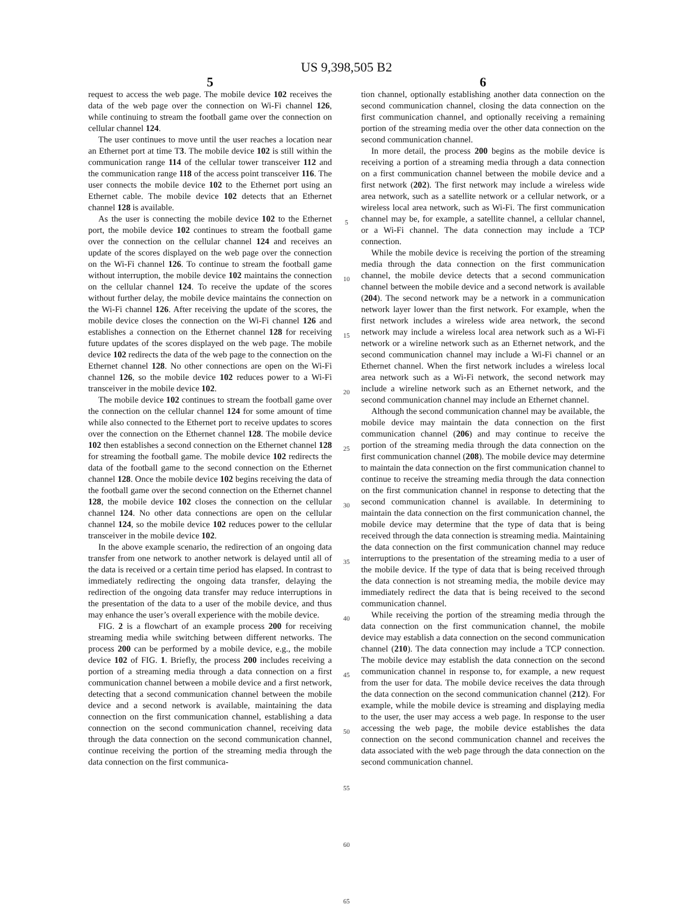US 9,398,505 B2
5
request to access the web page. The mobile device 102 receives the data of the web page over the connection on Wi-Fi channel 126, while continuing to stream the football game over the connection on cellular channel 124.
The user continues to move until the user reaches a location near an Ethernet port at time T3. The mobile device 102 is still within the communication range 114 of the cellular tower transceiver 112 and the communication range 118 of the access point transceiver 116. The user connects the mobile device 102 to the Ethernet port using an Ethernet cable. The mobile device 102 detects that an Ethernet channel 128 is available.
As the user is connecting the mobile device 102 to the Ethernet port, the mobile device 102 continues to stream the football game over the connection on the cellular channel 124 and receives an update of the scores displayed on the web page over the connection on the Wi-Fi channel 126. To continue to stream the football game without interruption, the mobile device 102 maintains the connection on the cellular channel 124. To receive the update of the scores without further delay, the mobile device maintains the connection on the Wi-Fi channel 126. After receiving the update of the scores, the mobile device closes the connection on the Wi-Fi channel 126 and establishes a connection on the Ethernet channel 128 for receiving future updates of the scores displayed on the web page. The mobile device 102 redirects the data of the web page to the connection on the Ethernet channel 128. No other connections are open on the Wi-Fi channel 126, so the mobile device 102 reduces power to a Wi-Fi transceiver in the mobile device 102.
The mobile device 102 continues to stream the football game over the connection on the cellular channel 124 for some amount of time while also connected to the Ethernet port to receive updates to scores over the connection on the Ethernet channel 128. The mobile device 102 then establishes a second connection on the Ethernet channel 128 for streaming the football game. The mobile device 102 redirects the data of the football game to the second connection on the Ethernet channel 128. Once the mobile device 102 begins receiving the data of the football game over the second connection on the Ethernet channel 128, the mobile device 102 closes the connection on the cellular channel 124. No other data connections are open on the cellular channel 124, so the mobile device 102 reduces power to the cellular transceiver in the mobile device 102.
In the above example scenario, the redirection of an ongoing data transfer from one network to another network is delayed until all of the data is received or a certain time period has elapsed. In contrast to immediately redirecting the ongoing data transfer, delaying the redirection of the ongoing data transfer may reduce interruptions in the presentation of the data to a user of the mobile device, and thus may enhance the user’s overall experience with the mobile device.
FIG. 2 is a flowchart of an example process 200 for receiving streaming media while switching between different networks. The process 200 can be performed by a mobile device, e.g., the mobile device 102 of FIG. 1. Briefly, the process 200 includes receiving a portion of a streaming media through a data connection on a first communication channel between a mobile device and a first network, detecting that a second communication channel between the mobile device and a second network is available, maintaining the data connection on the first communication channel, establishing a data connection on the second communication channel, receiving data through the data connection on the second communication channel, continue receiving the portion of the streaming media through the data connection on the first communica-
5
10
15
20
25
30
35
40
45
50
55
60
65
6
tion channel, optionally establishing another data connection on the second communication channel, closing the data connection on the first communication channel, and optionally receiving a remaining portion of the streaming media over the other data connection on the second communication channel.
In more detail, the process 200 begins as the mobile device is receiving a portion of a streaming media through a data connection on a first communication channel between the mobile device and a first network (202). The first network may include a wireless wide area network, such as a satellite network or a cellular network, or a wireless local area network, such as Wi-Fi. The first communication channel may be, for example, a satellite channel, a cellular channel, or a Wi-Fi channel. The data connection may include a TCP connection.
While the mobile device is receiving the portion of the streaming media through the data connection on the first communication channel, the mobile device detects that a second communication channel between the mobile device and a second network is available (204). The second network may be a network in a communication network layer lower than the first network. For example, when the first network includes a wireless wide area network, the second network may include a wireless local area network such as a Wi-Fi network or a wireline network such as an Ethernet network, and the second communication channel may include a Wi-Fi channel or an Ethernet channel. When the first network includes a wireless local area network such as a Wi-Fi network, the second network may include a wireline network such as an Ethernet network, and the second communication channel may include an Ethernet channel.
Although the second communication channel may be available, the mobile device may maintain the data connection on the first communication channel (206) and may continue to receive the portion of the streaming media through the data connection on the first communication channel (208). The mobile device may determine to maintain the data connection on the first communication channel to continue to receive the streaming media through the data connection on the first communication channel in response to detecting that the second communication channel is available. In determining to maintain the data connection on the first communication channel, the mobile device may determine that the type of data that is being received through the data connection is streaming media. Maintaining the data connection on the first communication channel may reduce interruptions to the presentation of the streaming media to a user of the mobile device. If the type of data that is being received through the data connection is not streaming media, the mobile device may immediately redirect the data that is being received to the second communication channel.
While receiving the portion of the streaming media through the data connection on the first communication channel, the mobile device may establish a data connection on the second communication channel (210). The data connection may include a TCP connection. The mobile device may establish the data connection on the second communication channel in response to, for example, a new request from the user for data. The mobile device receives the data through the data connection on the second communication channel (212). For example, while the mobile device is streaming and displaying media to the user, the user may access a web page. In response to the user accessing the web page, the mobile device establishes the data connection on the second communication channel and receives the data associated with the web page through the data connection on the second communication channel.